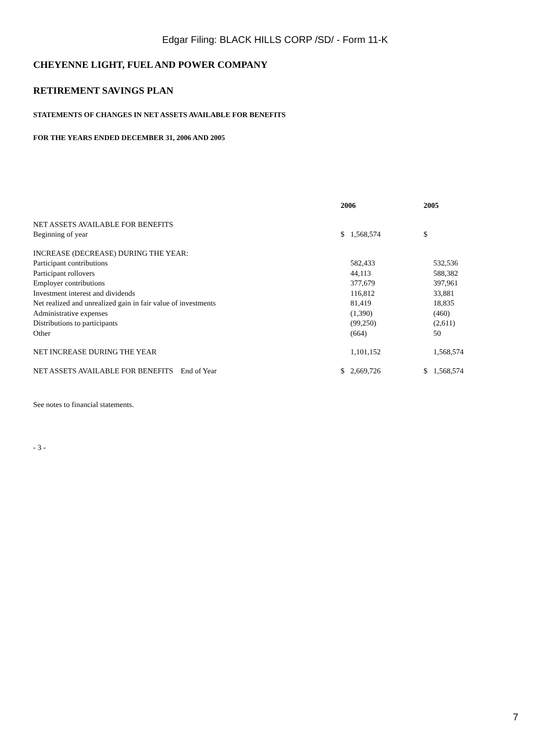Edgar Filing: BLACK HILLS CORP /SD/ - Form 11-K
CHEYENNE LIGHT, FUEL AND POWER COMPANY
RETIREMENT SAVINGS PLAN
STATEMENTS OF CHANGES IN NET ASSETS AVAILABLE FOR BENEFITS
FOR THE YEARS ENDED DECEMBER 31, 2006 AND 2005
| | 2006 | | 2005 | |
| --- | --- | --- | --- | --- |
| NET ASSETS AVAILABLE FOR BENEFITS Beginning of year | $ | 1,568,574 | $ | |
| INCREASE (DECREASE) DURING THE YEAR: | | | | |
| Participant contributions | | 582,433 | | 532,536 |
| Participant rollovers | | 44,113 | | 588,382 |
| Employer contributions | | 377,679 | | 397,961 |
| Investment interest and dividends | | 116,812 | | 33,881 |
| Net realized and unrealized gain in fair value of investments | | 81,419 | | 18,835 |
| Administrative expenses | | (1,390) | | (460) |
| Distributions to participants | | (99,250) | | (2,611) |
| Other | | (664) | | 50 |
| NET INCREASE DURING THE YEAR | | 1,101,152 | | 1,568,574 |
| NET ASSETS AVAILABLE FOR BENEFITS End of Year | $ | 2,669,726 | $ | 1,568,574 |
See notes to financial statements.
- 3 -
7